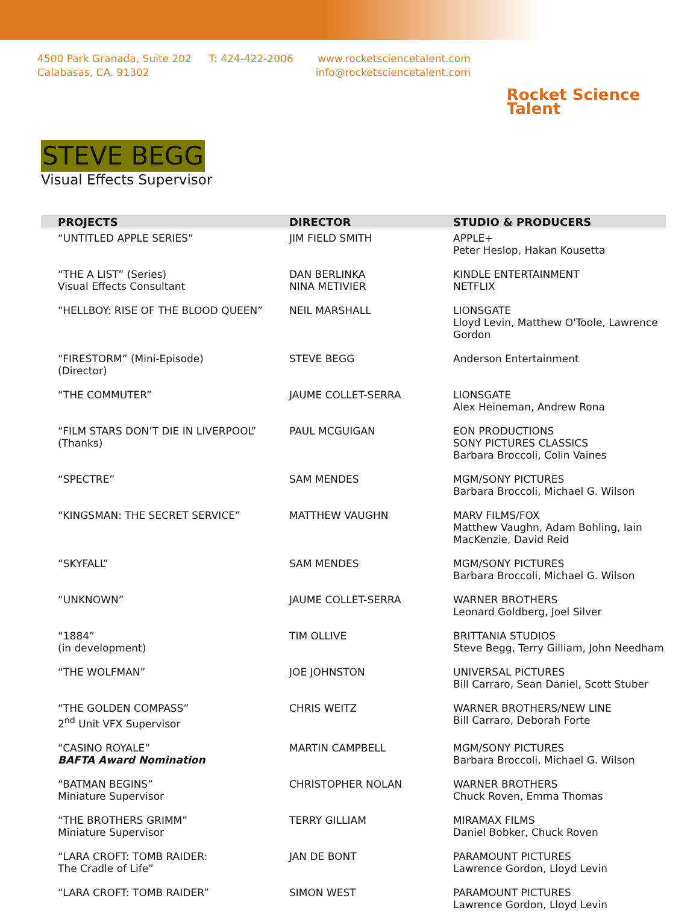4500 Park Granada, Suite 202
Calabasas, CA. 91302
T: 424-422-2006 www.rocketsciencetalent.com
info@rocketsciencetalent.com
Rocket Science Talent
STEVE BEGG
Visual Effects Supervisor
| PROJECTS | DIRECTOR | STUDIO & PRODUCERS |
| --- | --- | --- |
| “UNTITLED APPLE SERIES” | JIM FIELD SMITH | APPLE+ Peter Heslop, Hakan Kousetta |
| “THE A LIST” (Series) Visual Effects Consultant | DAN BERLINKA NINA METIVIER | KINDLE ENTERTAINMENT NETFLIX |
| “HELLBOY: RISE OF THE BLOOD QUEEN” | NEIL MARSHALL | LIONSGATE Lloyd Levin, Matthew O'Toole, Lawrence Gordon |
| “FIRESTORM” (Mini-Episode) (Director) | STEVE BEGG | Anderson Entertainment |
| “THE COMMUTER” | JAUME COLLET-SERRA | LIONSGATE Alex Heineman, Andrew Rona |
| “FILM STARS DON’T DIE IN LIVERPOOL” (Thanks) | PAUL MCGUIGAN | EON PRODUCTIONS SONY PICTURES CLASSICS Barbara Broccoli, Colin Vaines |
| “SPECTRE” | SAM MENDES | MGM/SONY PICTURES Barbara Broccoli, Michael G. Wilson |
| “KINGSMAN: THE SECRET SERVICE” | MATTHEW VAUGHN | MARV FILMS/FOX Matthew Vaughn, Adam Bohling, Iain MacKenzie, David Reid |
| “SKYFALL” | SAM MENDES | MGM/SONY PICTURES Barbara Broccoli, Michael G. Wilson |
| “UNKNOWN” | JAUME COLLET-SERRA | WARNER BROTHERS Leonard Goldberg, Joel Silver |
| “1884” (in development) | TIM OLLIVE | BRITTANIA STUDIOS Steve Begg, Terry Gilliam, John Needham |
| “THE WOLFMAN” | JOE JOHNSTON | UNIVERSAL PICTURES Bill Carraro, Sean Daniel, Scott Stuber |
| “THE GOLDEN COMPASS” 2<sup>nd</sup> Unit VFX Supervisor | CHRIS WEITZ | WARNER BROTHERS/NEW LINE Bill Carraro, Deborah Forte |
| “CASINO ROYALE” BAFTA Award Nomination | MARTIN CAMPBELL | MGM/SONY PICTURES Barbara Broccoli, Michael G. Wilson |
| “BATMAN BEGINS” Miniature Supervisor | CHRISTOPHER NOLAN | WARNER BROTHERS Chuck Roven, Emma Thomas |
| “THE BROTHERS GRIMM” Miniature Supervisor | TERRY GILLIAM | MIRAMAX FILMS Daniel Bobker, Chuck Roven |
| “LARA CROFT: TOMB RAIDER: The Cradle of Life” | JAN DE BONT | PARAMOUNT PICTURES Lawrence Gordon, Lloyd Levin |
| “LARA CROFT: TOMB RAIDER” | SIMON WEST | PARAMOUNT PICTURES Lawrence Gordon, Lloyd Levin |